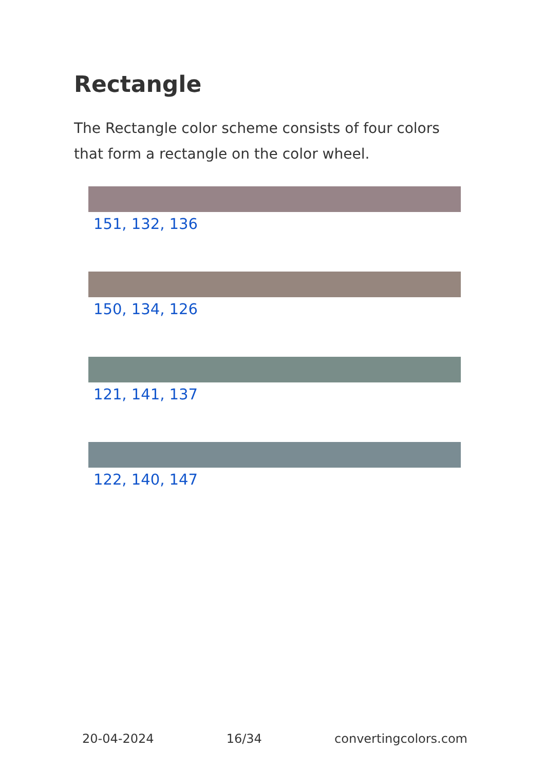Rectangle
The Rectangle color scheme consists of four colors that form a rectangle on the color wheel.
151, 132, 136
150, 134, 126
121, 141, 137
122, 140, 147
20-04-2024 16/34 convertingcolors.com